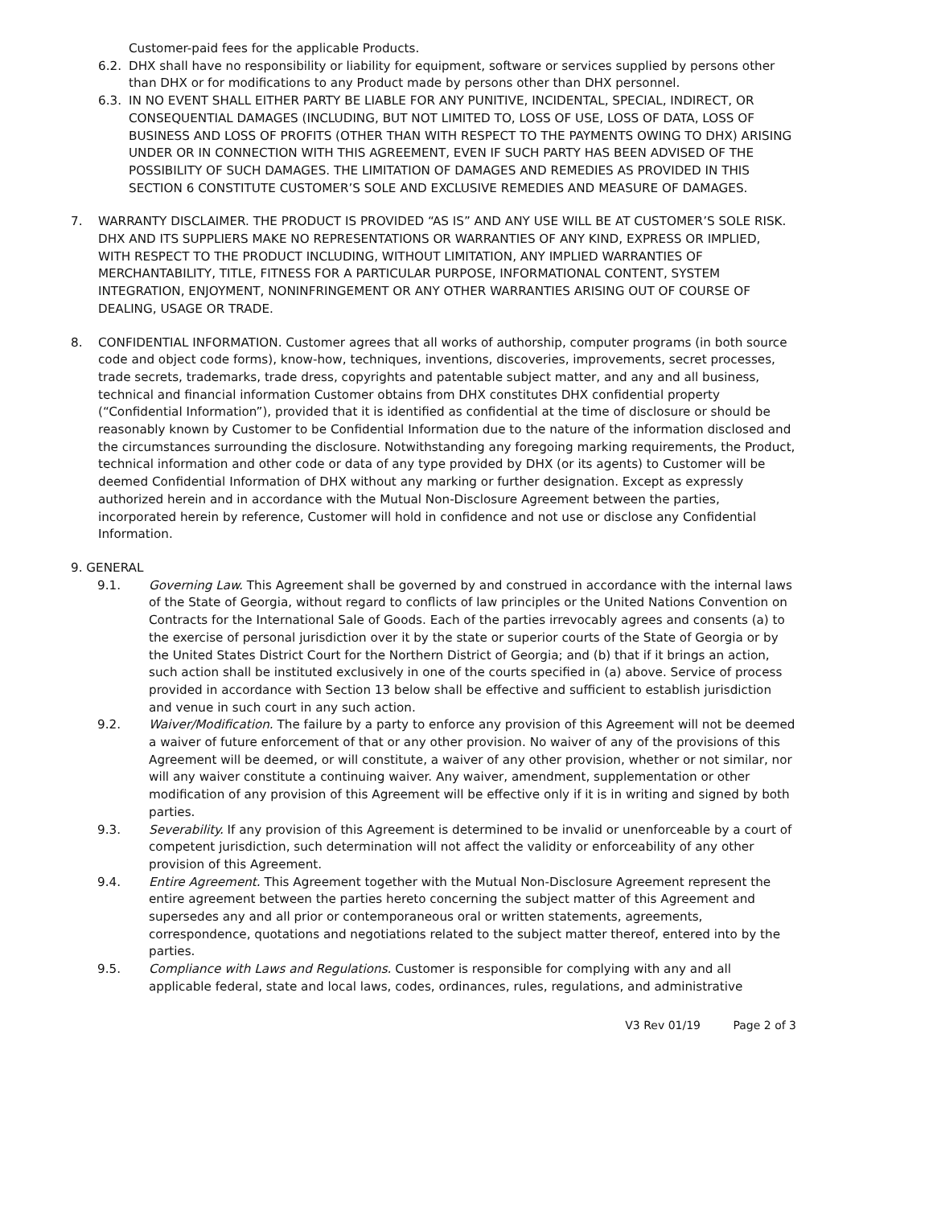Customer-paid fees for the applicable Products.
6.2. DHX shall have no responsibility or liability for equipment, software or services supplied by persons other than DHX or for modifications to any Product made by persons other than DHX personnel.
6.3. IN NO EVENT SHALL EITHER PARTY BE LIABLE FOR ANY PUNITIVE, INCIDENTAL, SPECIAL, INDIRECT, OR CONSEQUENTIAL DAMAGES (INCLUDING, BUT NOT LIMITED TO, LOSS OF USE, LOSS OF DATA, LOSS OF BUSINESS AND LOSS OF PROFITS (OTHER THAN WITH RESPECT TO THE PAYMENTS OWING TO DHX) ARISING UNDER OR IN CONNECTION WITH THIS AGREEMENT, EVEN IF SUCH PARTY HAS BEEN ADVISED OF THE POSSIBILITY OF SUCH DAMAGES. THE LIMITATION OF DAMAGES AND REMEDIES AS PROVIDED IN THIS SECTION 6 CONSTITUTE CUSTOMER’S SOLE AND EXCLUSIVE REMEDIES AND MEASURE OF DAMAGES.
7. WARRANTY DISCLAIMER. THE PRODUCT IS PROVIDED “AS IS” AND ANY USE WILL BE AT CUSTOMER’S SOLE RISK. DHX AND ITS SUPPLIERS MAKE NO REPRESENTATIONS OR WARRANTIES OF ANY KIND, EXPRESS OR IMPLIED, WITH RESPECT TO THE PRODUCT INCLUDING, WITHOUT LIMITATION, ANY IMPLIED WARRANTIES OF MERCHANTABILITY, TITLE, FITNESS FOR A PARTICULAR PURPOSE, INFORMATIONAL CONTENT, SYSTEM INTEGRATION, ENJOYMENT, NONINFRINGEMENT OR ANY OTHER WARRANTIES ARISING OUT OF COURSE OF DEALING, USAGE OR TRADE.
8. CONFIDENTIAL INFORMATION. Customer agrees that all works of authorship, computer programs (in both source code and object code forms), know-how, techniques, inventions, discoveries, improvements, secret processes, trade secrets, trademarks, trade dress, copyrights and patentable subject matter, and any and all business, technical and financial information Customer obtains from DHX constitutes DHX confidential property (“Confidential Information”), provided that it is identified as confidential at the time of disclosure or should be reasonably known by Customer to be Confidential Information due to the nature of the information disclosed and the circumstances surrounding the disclosure. Notwithstanding any foregoing marking requirements, the Product, technical information and other code or data of any type provided by DHX (or its agents) to Customer will be deemed Confidential Information of DHX without any marking or further designation. Except as expressly authorized herein and in accordance with the Mutual Non-Disclosure Agreement between the parties, incorporated herein by reference, Customer will hold in confidence and not use or disclose any Confidential Information.
9. GENERAL
9.1. Governing Law. This Agreement shall be governed by and construed in accordance with the internal laws of the State of Georgia, without regard to conflicts of law principles or the United Nations Convention on Contracts for the International Sale of Goods. Each of the parties irrevocably agrees and consents (a) to the exercise of personal jurisdiction over it by the state or superior courts of the State of Georgia or by the United States District Court for the Northern District of Georgia; and (b) that if it brings an action, such action shall be instituted exclusively in one of the courts specified in (a) above. Service of process provided in accordance with Section 13 below shall be effective and sufficient to establish jurisdiction and venue in such court in any such action.
9.2. Waiver/Modification. The failure by a party to enforce any provision of this Agreement will not be deemed a waiver of future enforcement of that or any other provision. No waiver of any of the provisions of this Agreement will be deemed, or will constitute, a waiver of any other provision, whether or not similar, nor will any waiver constitute a continuing waiver. Any waiver, amendment, supplementation or other modification of any provision of this Agreement will be effective only if it is in writing and signed by both parties.
9.3. Severability. If any provision of this Agreement is determined to be invalid or unenforceable by a court of competent jurisdiction, such determination will not affect the validity or enforceability of any other provision of this Agreement.
9.4. Entire Agreement. This Agreement together with the Mutual Non-Disclosure Agreement represent the entire agreement between the parties hereto concerning the subject matter of this Agreement and supersedes any and all prior or contemporaneous oral or written statements, agreements, correspondence, quotations and negotiations related to the subject matter thereof, entered into by the parties.
9.5. Compliance with Laws and Regulations. Customer is responsible for complying with any and all applicable federal, state and local laws, codes, ordinances, rules, regulations, and administrative
V3 Rev 01/19 Page 2 of 3